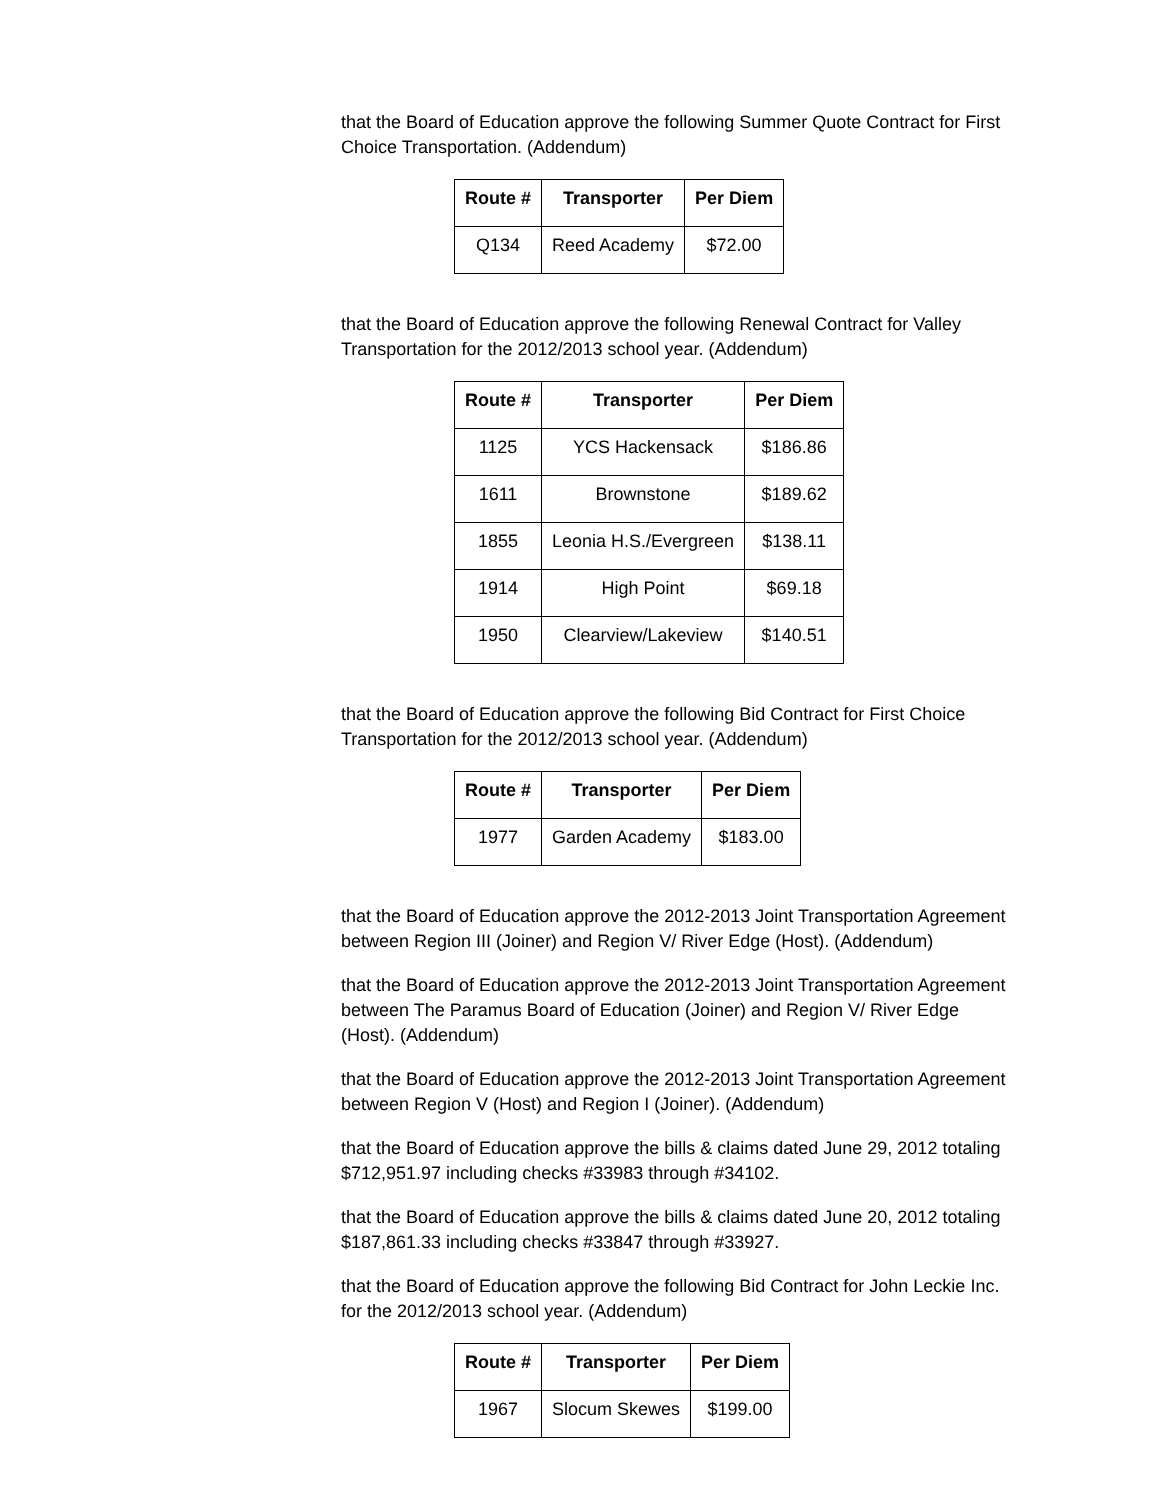that the Board of Education approve the following Summer Quote Contract for First Choice Transportation. (Addendum)
| Route # | Transporter | Per Diem |
| --- | --- | --- |
| Q134 | Reed Academy | $72.00 |
that the Board of Education approve the following Renewal Contract for Valley Transportation for the 2012/2013 school year. (Addendum)
| Route # | Transporter | Per Diem |
| --- | --- | --- |
| 1125 | YCS Hackensack | $186.86 |
| 1611 | Brownstone | $189.62 |
| 1855 | Leonia H.S./Evergreen | $138.11 |
| 1914 | High Point | $69.18 |
| 1950 | Clearview/Lakeview | $140.51 |
that the Board of Education approve the following Bid Contract for First Choice Transportation for the 2012/2013 school year. (Addendum)
| Route # | Transporter | Per Diem |
| --- | --- | --- |
| 1977 | Garden Academy | $183.00 |
that the Board of Education approve the 2012-2013 Joint Transportation Agreement between Region III (Joiner) and Region V/ River Edge (Host). (Addendum)
that the Board of Education approve the 2012-2013 Joint Transportation Agreement between The Paramus Board of Education (Joiner) and Region V/ River Edge (Host). (Addendum)
that the Board of Education approve the 2012-2013 Joint Transportation Agreement between Region V (Host) and Region I (Joiner). (Addendum)
that the Board of Education approve the bills & claims dated June 29, 2012 totaling $712,951.97 including checks #33983 through #34102.
that the Board of Education approve the bills & claims dated June 20, 2012 totaling $187,861.33 including checks #33847 through #33927.
that the Board of Education approve the following Bid Contract for John Leckie Inc. for the 2012/2013 school year. (Addendum)
| Route # | Transporter | Per Diem |
| --- | --- | --- |
| 1967 | Slocum Skewes | $199.00 |